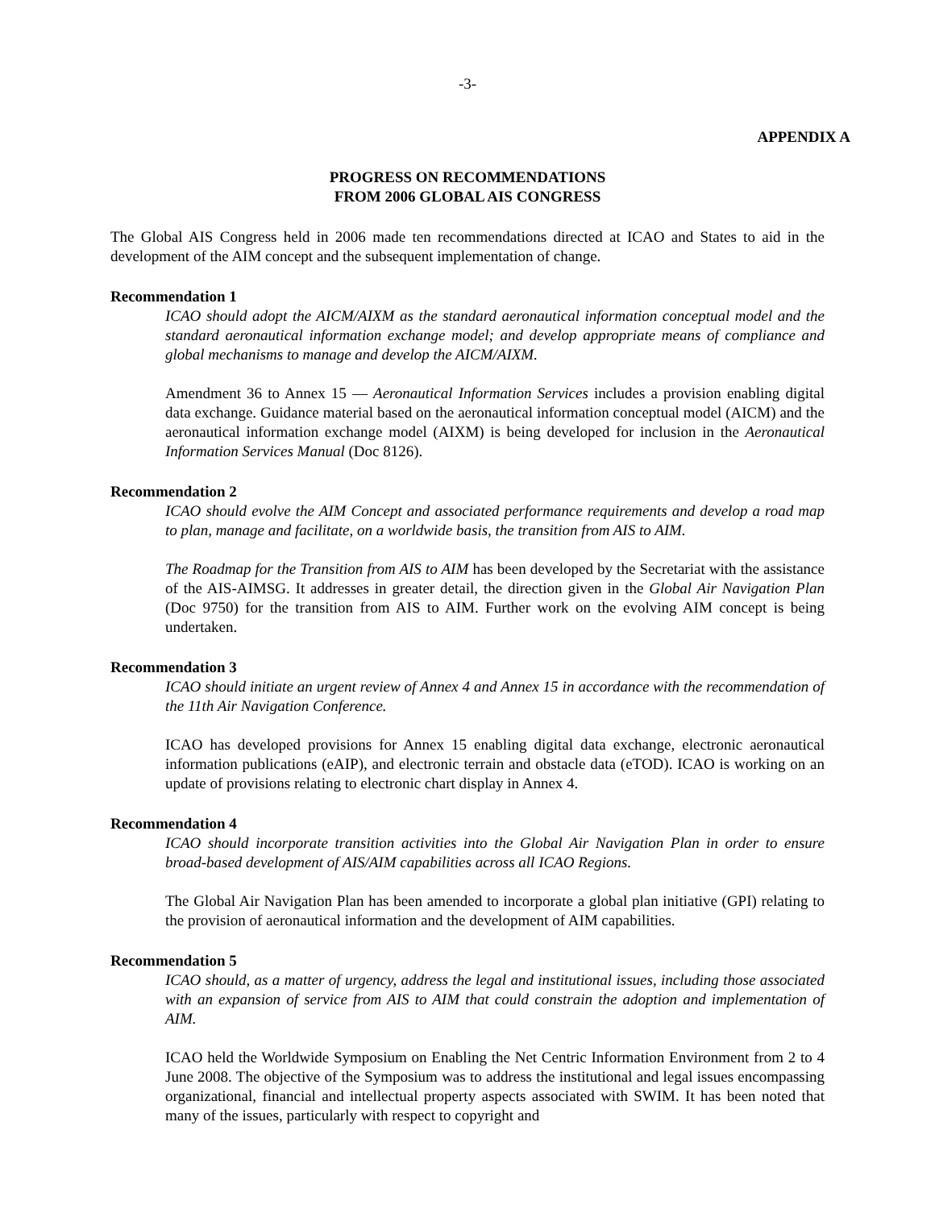-3-
APPENDIX A
PROGRESS ON RECOMMENDATIONS
FROM 2006 GLOBAL AIS CONGRESS
The Global AIS Congress held in 2006 made ten recommendations directed at ICAO and States to aid in the development of the AIM concept and the subsequent implementation of change.
Recommendation 1
ICAO should adopt the AICM/AIXM as the standard aeronautical information conceptual model and the standard aeronautical information exchange model; and develop appropriate means of compliance and global mechanisms to manage and develop the AICM/AIXM.
Amendment 36 to Annex 15 — Aeronautical Information Services includes a provision enabling digital data exchange. Guidance material based on the aeronautical information conceptual model (AICM) and the aeronautical information exchange model (AIXM) is being developed for inclusion in the Aeronautical Information Services Manual (Doc 8126).
Recommendation 2
ICAO should evolve the AIM Concept and associated performance requirements and develop a road map to plan, manage and facilitate, on a worldwide basis, the transition from AIS to AIM.
The Roadmap for the Transition from AIS to AIM has been developed by the Secretariat with the assistance of the AIS-AIMSG. It addresses in greater detail, the direction given in the Global Air Navigation Plan (Doc 9750) for the transition from AIS to AIM. Further work on the evolving AIM concept is being undertaken.
Recommendation 3
ICAO should initiate an urgent review of Annex 4 and Annex 15 in accordance with the recommendation of the 11th Air Navigation Conference.
ICAO has developed provisions for Annex 15 enabling digital data exchange, electronic aeronautical information publications (eAIP), and electronic terrain and obstacle data (eTOD). ICAO is working on an update of provisions relating to electronic chart display in Annex 4.
Recommendation 4
ICAO should incorporate transition activities into the Global Air Navigation Plan in order to ensure broad-based development of AIS/AIM capabilities across all ICAO Regions.
The Global Air Navigation Plan has been amended to incorporate a global plan initiative (GPI) relating to the provision of aeronautical information and the development of AIM capabilities.
Recommendation 5
ICAO should, as a matter of urgency, address the legal and institutional issues, including those associated with an expansion of service from AIS to AIM that could constrain the adoption and implementation of AIM.
ICAO held the Worldwide Symposium on Enabling the Net Centric Information Environment from 2 to 4 June 2008. The objective of the Symposium was to address the institutional and legal issues encompassing organizational, financial and intellectual property aspects associated with SWIM. It has been noted that many of the issues, particularly with respect to copyright and